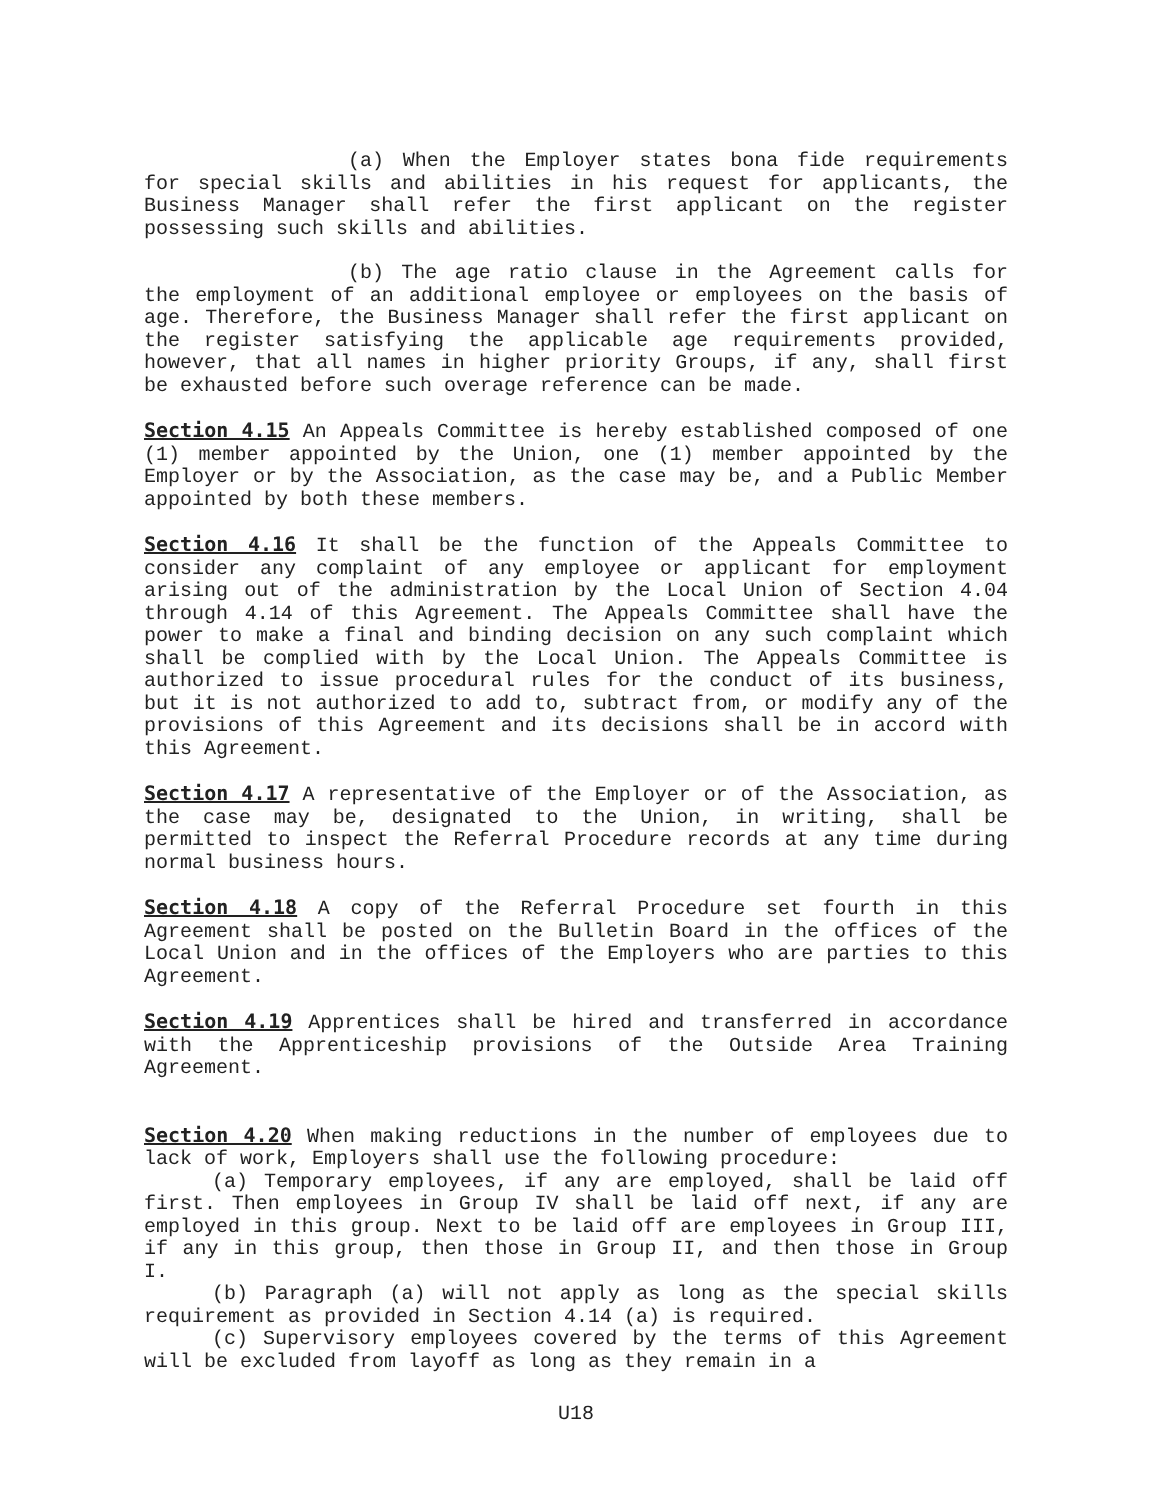(a) When the Employer states bona fide requirements for special skills and abilities in his request for applicants, the Business Manager shall refer the first applicant on the register possessing such skills and abilities.
(b) The age ratio clause in the Agreement calls for the employment of an additional employee or employees on the basis of age. Therefore, the Business Manager shall refer the first applicant on the register satisfying the applicable age requirements provided, however, that all names in higher priority Groups, if any, shall first be exhausted before such overage reference can be made.
Section 4.15 An Appeals Committee is hereby established composed of one (1) member appointed by the Union, one (1) member appointed by the Employer or by the Association, as the case may be, and a Public Member appointed by both these members.
Section 4.16 It shall be the function of the Appeals Committee to consider any complaint of any employee or applicant for employment arising out of the administration by the Local Union of Section 4.04 through 4.14 of this Agreement. The Appeals Committee shall have the power to make a final and binding decision on any such complaint which shall be complied with by the Local Union. The Appeals Committee is authorized to issue procedural rules for the conduct of its business, but it is not authorized to add to, subtract from, or modify any of the provisions of this Agreement and its decisions shall be in accord with this Agreement.
Section 4.17 A representative of the Employer or of the Association, as the case may be, designated to the Union, in writing, shall be permitted to inspect the Referral Procedure records at any time during normal business hours.
Section 4.18 A copy of the Referral Procedure set fourth in this Agreement shall be posted on the Bulletin Board in the offices of the Local Union and in the offices of the Employers who are parties to this Agreement.
Section 4.19 Apprentices shall be hired and transferred in accordance with the Apprenticeship provisions of the Outside Area Training Agreement.
Section 4.20 When making reductions in the number of employees due to lack of work, Employers shall use the following procedure:
(a) Temporary employees, if any are employed, shall be laid off first. Then employees in Group IV shall be laid off next, if any are employed in this group. Next to be laid off are employees in Group III, if any in this group, then those in Group II, and then those in Group I.
(b) Paragraph (a) will not apply as long as the special skills requirement as provided in Section 4.14 (a) is required.
(c) Supervisory employees covered by the terms of this Agreement will be excluded from layoff as long as they remain in a
U18